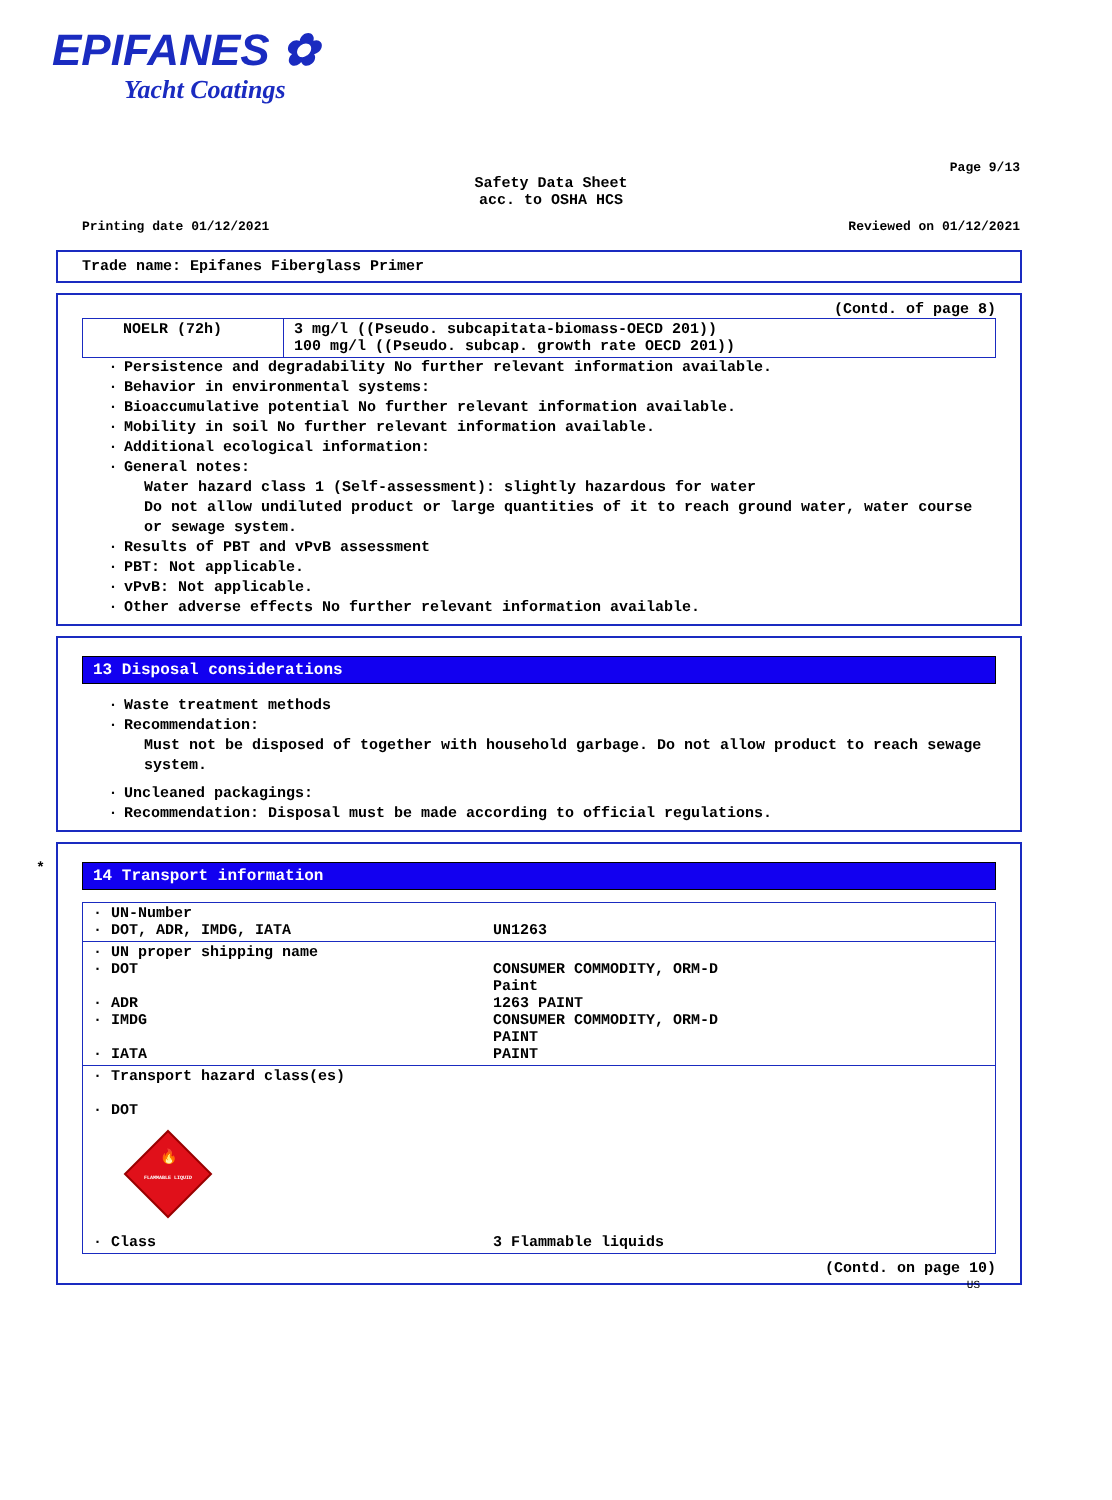EPIFANES ✿
Yacht Coatings
Page 9/13
Safety Data Sheet
acc. to OSHA HCS
Printing date 01/12/2021 Reviewed on 01/12/2021
Trade name: Epifanes Fiberglass Primer
(Contd. of page 8)
| NOELR (72h) | 3 mg/l ((Pseudo. subcapitata-biomass-OECD 201)) 100 mg/l ((Pseudo. subcap. growth rate OECD 201)) |
· Persistence and degradability No further relevant information available.
· Behavior in environmental systems:
· Bioaccumulative potential No further relevant information available.
· Mobility in soil No further relevant information available.
· Additional ecological information:
· General notes:
Water hazard class 1 (Self-assessment): slightly hazardous for water
Do not allow undiluted product or large quantities of it to reach ground water, water course or sewage system.
· Results of PBT and vPvB assessment
· PBT: Not applicable.
· vPvB: Not applicable.
· Other adverse effects No further relevant information available.
13 Disposal considerations
· Waste treatment methods
· Recommendation:
Must not be disposed of together with household garbage. Do not allow product to reach sewage system.
· Uncleaned packagings:
· Recommendation: Disposal must be made according to official regulations.
*
14 Transport information
| · UN-Number · DOT, ADR, IMDG, IATA | UN1263 |
| · UN proper shipping name · DOT · ADR · IMDG · IATA | CONSUMER COMMODITY, ORM-D Paint 1263 PAINT CONSUMER COMMODITY, ORM-D PAINT PAINT |
| · Transport hazard class(es) · DOT FLAMMABLE LIQUID 🔥 · Class | 3 Flammable liquids |
(Contd. on page 10)
US